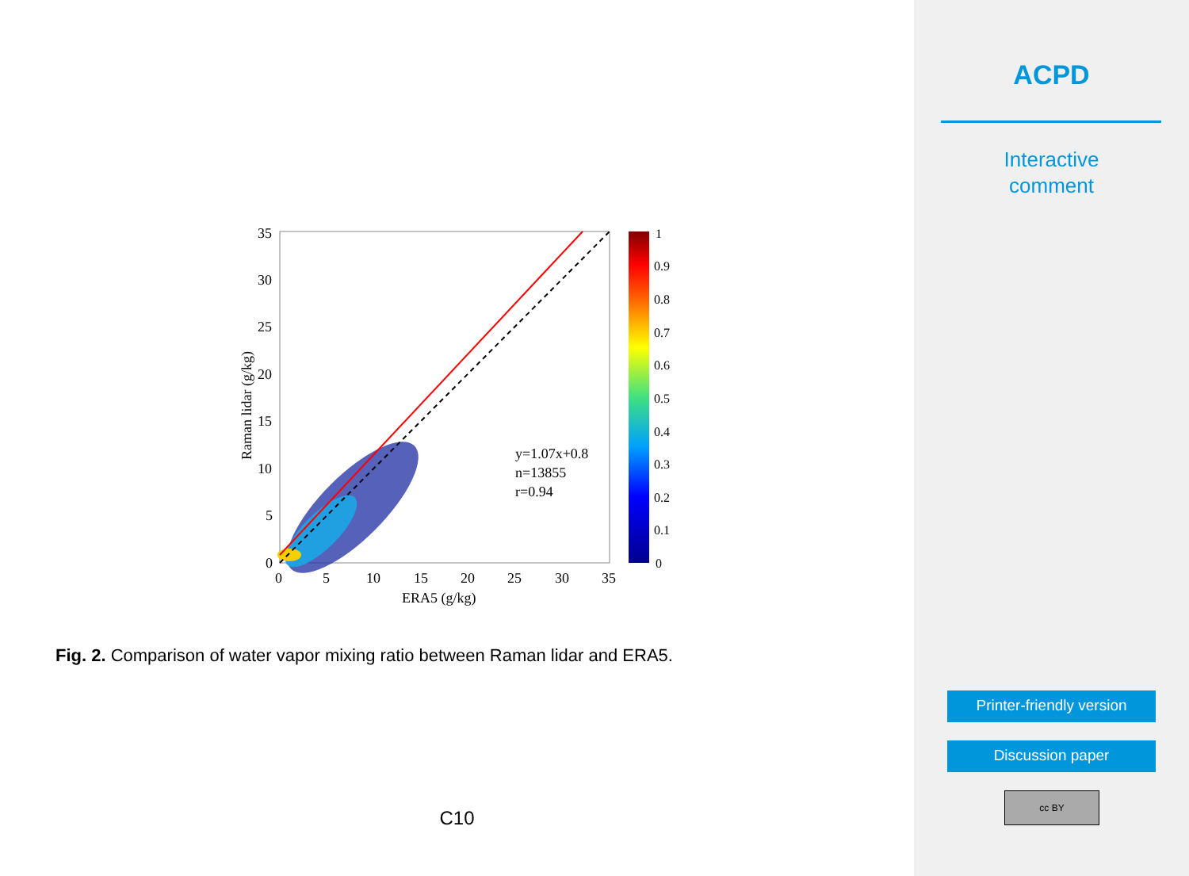y=1.07x+0.8
n=13855
r=0.94
35
30
25
20
15
10
5
0
0
5
10
15
20
25
30
35
ERA5 (g/kg)
Raman lidar (g/kg)
1
0.9
0.8
0.7
0.6
0.5
0.4
0.3
0.2
0.1
0
Fig. 2. Comparison of water vapor mixing ratio between Raman lidar and ERA5.
C10
ACPD
Interactive
comment
Printer-friendly version
Discussion paper
cc BY